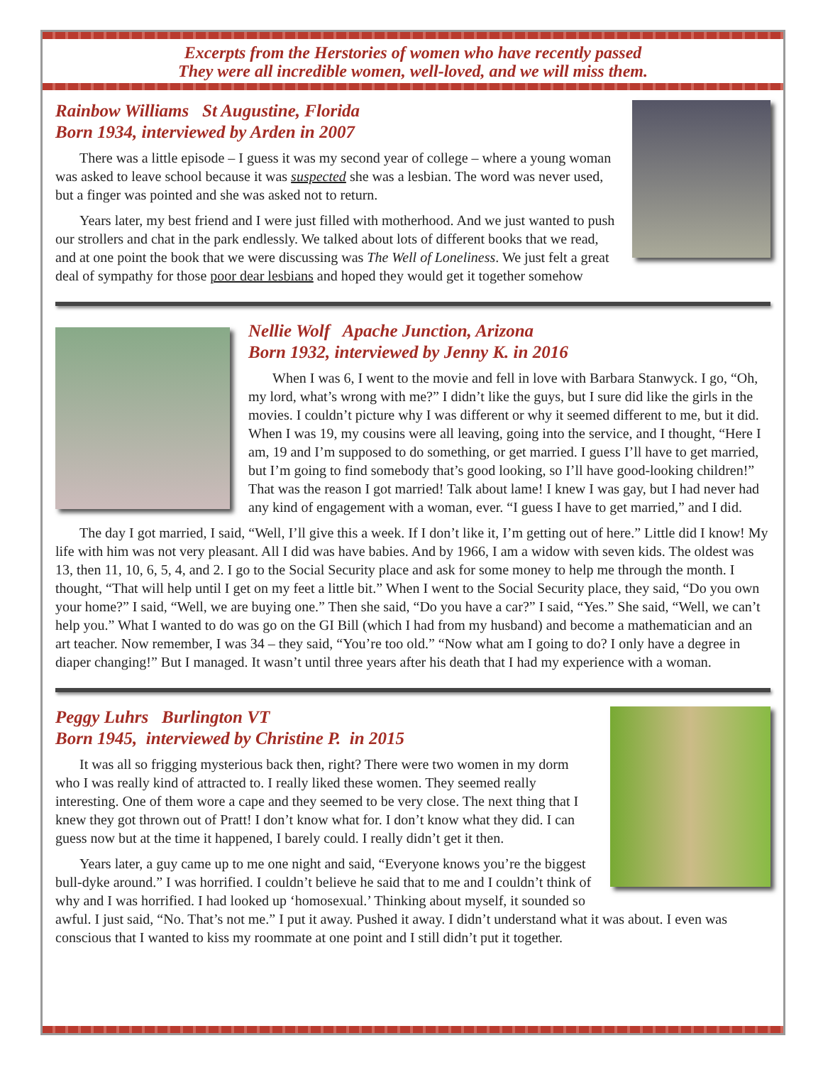Excerpts from the Herstories of women who have recently passed
They were all incredible women, well-loved, and we will miss them.
Rainbow Williams St Augustine, Florida
Born 1934, interviewed by Arden in 2007
There was a little episode – I guess it was my second year of college – where a young woman was asked to leave school because it was suspected she was a lesbian. The word was never used, but a finger was pointed and she was asked not to return.
Years later, my best friend and I were just filled with motherhood. And we just wanted to push our strollers and chat in the park endlessly. We talked about lots of different books that we read, and at one point the book that we were discussing was The Well of Loneliness. We just felt a great deal of sympathy for those poor dear lesbians and hoped they would get it together somehow
Nellie Wolf Apache Junction, Arizona
Born 1932, interviewed by Jenny K. in 2016
When I was 6, I went to the movie and fell in love with Barbara Stanwyck. I go, “Oh, my lord, what’s wrong with me?” I didn’t like the guys, but I sure did like the girls in the movies. I couldn’t picture why I was different or why it seemed different to me, but it did. When I was 19, my cousins were all leaving, going into the service, and I thought, “Here I am, 19 and I’m supposed to do something, or get married. I guess I’ll have to get married, but I’m going to find somebody that’s good looking, so I’ll have good-looking children!” That was the reason I got married! Talk about lame! I knew I was gay, but I had never had any kind of engagement with a woman, ever. “I guess I have to get married,” and I did.
The day I got married, I said, “Well, I’ll give this a week. If I don’t like it, I’m getting out of here.” Little did I know! My life with him was not very pleasant. All I did was have babies. And by 1966, I am a widow with seven kids. The oldest was 13, then 11, 10, 6, 5, 4, and 2. I go to the Social Security place and ask for some money to help me through the month. I thought, “That will help until I get on my feet a little bit.” When I went to the Social Security place, they said, “Do you own your home?” I said, “Well, we are buying one.” Then she said, “Do you have a car?” I said, “Yes.” She said, “Well, we can’t help you.” What I wanted to do was go on the GI Bill (which I had from my husband) and become a mathematician and an art teacher. Now remember, I was 34 – they said, “You’re too old.” “Now what am I going to do? I only have a degree in diaper changing!” But I managed. It wasn’t until three years after his death that I had my experience with a woman.
Peggy Luhrs Burlington VT
Born 1945, interviewed by Christine P. in 2015
It was all so frigging mysterious back then, right? There were two women in my dorm who I was really kind of attracted to. I really liked these women. They seemed really interesting. One of them wore a cape and they seemed to be very close. The next thing that I knew they got thrown out of Pratt! I don’t know what for. I don’t know what they did. I can guess now but at the time it happened, I barely could. I really didn’t get it then.
Years later, a guy came up to me one night and said, “Everyone knows you’re the biggest bull-dyke around.” I was horrified. I couldn’t believe he said that to me and I couldn’t think of why and I was horrified. I had looked up ‘homosexual.’ Thinking about myself, it sounded so awful. I just said, “No. That’s not me.” I put it away. Pushed it away. I didn’t understand what it was about. I even was conscious that I wanted to kiss my roommate at one point and I still didn’t put it together.